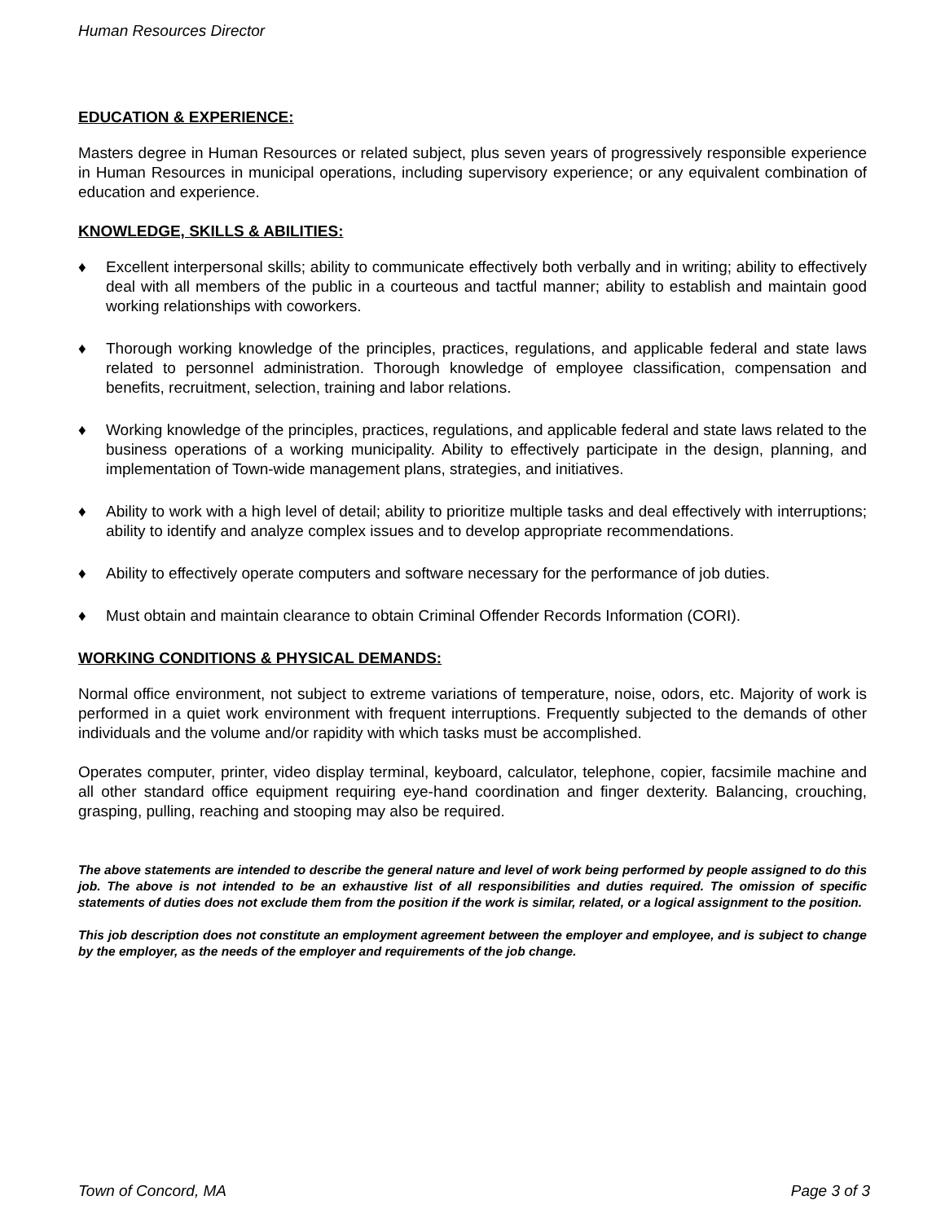Human Resources Director
EDUCATION & EXPERIENCE:
Masters degree in Human Resources or related subject, plus seven years of progressively responsible experience in Human Resources in municipal operations, including supervisory experience; or any equivalent combination of education and experience.
KNOWLEDGE, SKILLS & ABILITIES:
♦ Excellent interpersonal skills; ability to communicate effectively both verbally and in writing; ability to effectively deal with all members of the public in a courteous and tactful manner; ability to establish and maintain good working relationships with coworkers.
♦ Thorough working knowledge of the principles, practices, regulations, and applicable federal and state laws related to personnel administration. Thorough knowledge of employee classification, compensation and benefits, recruitment, selection, training and labor relations.
♦ Working knowledge of the principles, practices, regulations, and applicable federal and state laws related to the business operations of a working municipality. Ability to effectively participate in the design, planning, and implementation of Town-wide management plans, strategies, and initiatives.
♦ Ability to work with a high level of detail; ability to prioritize multiple tasks and deal effectively with interruptions; ability to identify and analyze complex issues and to develop appropriate recommendations.
♦ Ability to effectively operate computers and software necessary for the performance of job duties.
♦ Must obtain and maintain clearance to obtain Criminal Offender Records Information (CORI).
WORKING CONDITIONS & PHYSICAL DEMANDS:
Normal office environment, not subject to extreme variations of temperature, noise, odors, etc. Majority of work is performed in a quiet work environment with frequent interruptions. Frequently subjected to the demands of other individuals and the volume and/or rapidity with which tasks must be accomplished.
Operates computer, printer, video display terminal, keyboard, calculator, telephone, copier, facsimile machine and all other standard office equipment requiring eye-hand coordination and finger dexterity. Balancing, crouching, grasping, pulling, reaching and stooping may also be required.
The above statements are intended to describe the general nature and level of work being performed by people assigned to do this job. The above is not intended to be an exhaustive list of all responsibilities and duties required. The omission of specific statements of duties does not exclude them from the position if the work is similar, related, or a logical assignment to the position.
This job description does not constitute an employment agreement between the employer and employee, and is subject to change by the employer, as the needs of the employer and requirements of the job change.
Town of Concord, MA Page 3 of 3